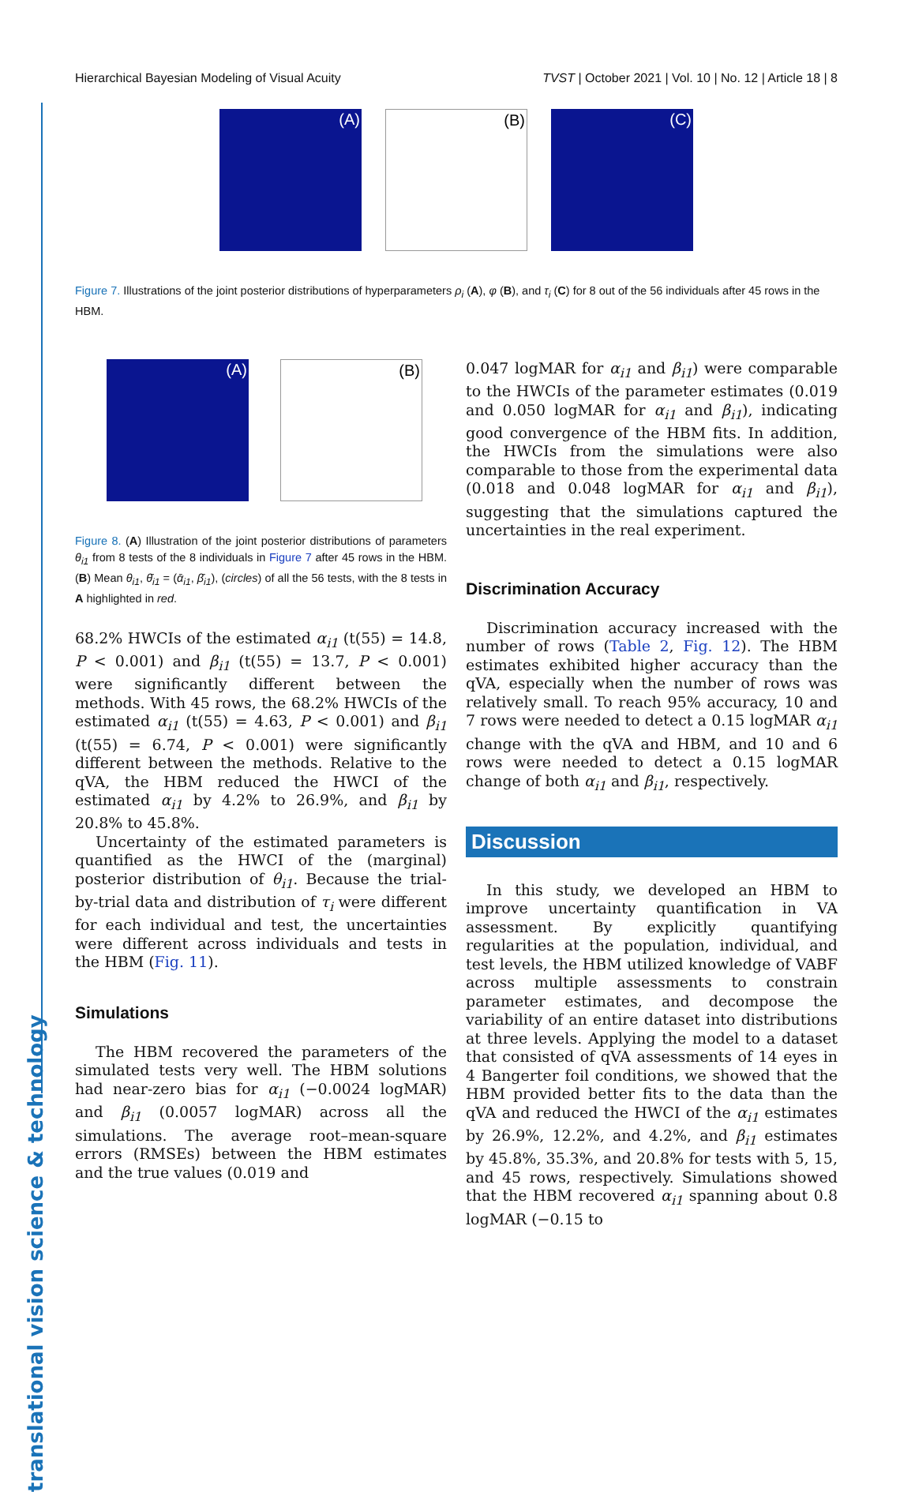translational vision science & technology
Hierarchical Bayesian Modeling of Visual Acuity TVST | October 2021 | Vol. 10 | No. 12 | Article 18 | 8
(A) (B) (C)
Figure 7. Illustrations of the joint posterior distributions of hyperparameters ρ<sub>i</sub> (A), φ (B), and τ<sub>i</sub> (C) for 8 out of the 56 individuals after 45 rows in the HBM.
(A) (B)
Figure 8. (A) Illustration of the joint posterior distributions of parameters θ<sub>i1</sub> from 8 tests of the 8 individuals in Figure 7 after 45 rows in the HBM. (B) Mean θ<sub>i1</sub>, θ̄<sub>i1</sub> = (ᾱ<sub>i1</sub>, β̄<sub>i1</sub>), (circles) of all the 56 tests, with the 8 tests in A highlighted in red.
68.2% HWCIs of the estimated α<sub>i1</sub> (t(55) = 14.8, P < 0.001) and β<sub>i1</sub> (t(55) = 13.7, P < 0.001) were significantly different between the methods. With 45 rows, the 68.2% HWCIs of the estimated α<sub>i1</sub> (t(55) = 4.63, P < 0.001) and β<sub>i1</sub> (t(55) = 6.74, P < 0.001) were significantly different between the methods. Relative to the qVA, the HBM reduced the HWCI of the estimated α<sub>i1</sub> by 4.2% to 26.9%, and β<sub>i1</sub> by 20.8% to 45.8%.
Uncertainty of the estimated parameters is quantified as the HWCI of the (marginal) posterior distribution of θ<sub>i1</sub>. Because the trial-by-trial data and distribution of τ<sub>i</sub> were different for each individual and test, the uncertainties were different across individuals and tests in the HBM (Fig. 11).
Simulations
The HBM recovered the parameters of the simulated tests very well. The HBM solutions had near-zero bias for α<sub>i1</sub> (−0.0024 logMAR) and β<sub>i1</sub> (0.0057 logMAR) across all the simulations. The average root–mean-square errors (RMSEs) between the HBM estimates and the true values (0.019 and
0.047 logMAR for α<sub>i1</sub> and β<sub>i1</sub>) were comparable to the HWCIs of the parameter estimates (0.019 and 0.050 logMAR for α<sub>i1</sub> and β<sub>i1</sub>), indicating good convergence of the HBM fits. In addition, the HWCIs from the simulations were also comparable to those from the experimental data (0.018 and 0.048 logMAR for α<sub>i1</sub> and β<sub>i1</sub>), suggesting that the simulations captured the uncertainties in the real experiment.
Discrimination Accuracy
Discrimination accuracy increased with the number of rows (Table 2, Fig. 12). The HBM estimates exhibited higher accuracy than the qVA, especially when the number of rows was relatively small. To reach 95% accuracy, 10 and 7 rows were needed to detect a 0.15 logMAR α<sub>i1</sub> change with the qVA and HBM, and 10 and 6 rows were needed to detect a 0.15 logMAR change of both α<sub>i1</sub> and β<sub>i1</sub>, respectively.
Discussion
In this study, we developed an HBM to improve uncertainty quantification in VA assessment. By explicitly quantifying regularities at the population, individual, and test levels, the HBM utilized knowledge of VABF across multiple assessments to constrain parameter estimates, and decompose the variability of an entire dataset into distributions at three levels. Applying the model to a dataset that consisted of qVA assessments of 14 eyes in 4 Bangerter foil conditions, we showed that the HBM provided better fits to the data than the qVA and reduced the HWCI of the α<sub>i1</sub> estimates by 26.9%, 12.2%, and 4.2%, and β<sub>i1</sub> estimates by 45.8%, 35.3%, and 20.8% for tests with 5, 15, and 45 rows, respectively. Simulations showed that the HBM recovered α<sub>i1</sub> spanning about 0.8 logMAR (−0.15 to